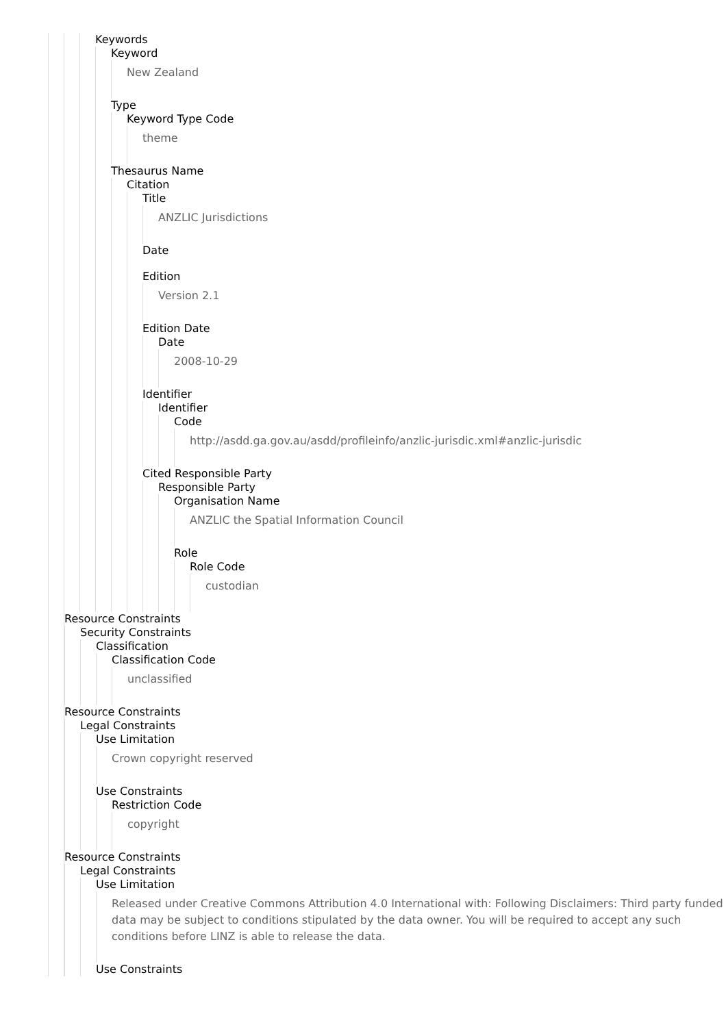Keywords
Keyword
New Zealand
Type
Keyword Type Code
theme
Thesaurus Name
Citation
Title
ANZLIC Jurisdictions
Date
Edition
Version 2.1
Edition Date
Date
2008-10-29
Identifier
Identifier
Code
http://asdd.ga.gov.au/asdd/profileinfo/anzlic-jurisdic.xml#anzlic-jurisdic
Cited Responsible Party
Responsible Party
Organisation Name
ANZLIC the Spatial Information Council
Role
Role Code
custodian
Resource Constraints
Security Constraints
Classification
Classification Code
unclassified
Resource Constraints
Legal Constraints
Use Limitation
Crown copyright reserved
Use Constraints
Restriction Code
copyright
Resource Constraints
Legal Constraints
Use Limitation
Released under Creative Commons Attribution 4.0 International with: Following Disclaimers: Third party funded data may be subject to conditions stipulated by the data owner. You will be required to accept any such conditions before LINZ is able to release the data.
Use Constraints